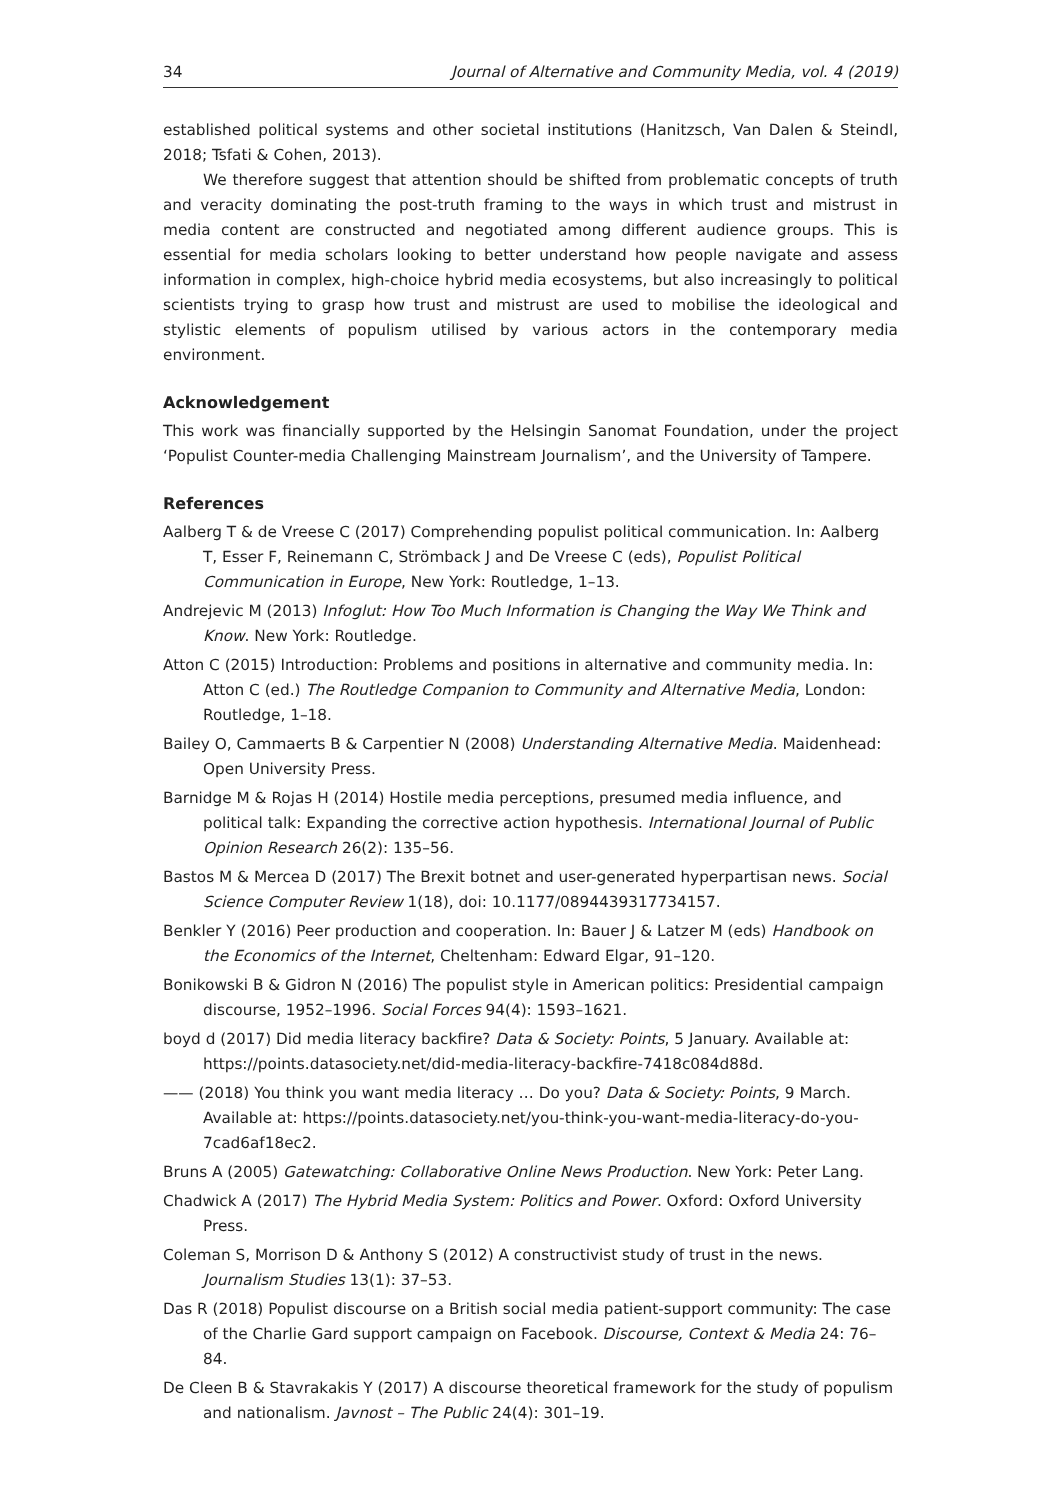34 Journal of Alternative and Community Media, vol. 4 (2019)
established political systems and other societal institutions (Hanitzsch, Van Dalen & Steindl, 2018; Tsfati & Cohen, 2013).
We therefore suggest that attention should be shifted from problematic concepts of truth and veracity dominating the post-truth framing to the ways in which trust and mistrust in media content are constructed and negotiated among different audience groups. This is essential for media scholars looking to better understand how people navigate and assess information in complex, high-choice hybrid media ecosystems, but also increasingly to political scientists trying to grasp how trust and mistrust are used to mobilise the ideological and stylistic elements of populism utilised by various actors in the contemporary media environment.
Acknowledgement
This work was financially supported by the Helsingin Sanomat Foundation, under the project ‘Populist Counter-media Challenging Mainstream Journalism’, and the University of Tampere.
References
Aalberg T & de Vreese C (2017) Comprehending populist political communication. In: Aalberg T, Esser F, Reinemann C, Strömback J and De Vreese C (eds), Populist Political Communication in Europe, New York: Routledge, 1–13.
Andrejevic M (2013) Infoglut: How Too Much Information is Changing the Way We Think and Know. New York: Routledge.
Atton C (2015) Introduction: Problems and positions in alternative and community media. In: Atton C (ed.) The Routledge Companion to Community and Alternative Media, London: Routledge, 1–18.
Bailey O, Cammaerts B & Carpentier N (2008) Understanding Alternative Media. Maidenhead: Open University Press.
Barnidge M & Rojas H (2014) Hostile media perceptions, presumed media influence, and political talk: Expanding the corrective action hypothesis. International Journal of Public Opinion Research 26(2): 135–56.
Bastos M & Mercea D (2017) The Brexit botnet and user-generated hyperpartisan news. Social Science Computer Review 1(18), doi: 10.1177/0894439317734157.
Benkler Y (2016) Peer production and cooperation. In: Bauer J & Latzer M (eds) Handbook on the Economics of the Internet, Cheltenham: Edward Elgar, 91–120.
Bonikowski B & Gidron N (2016) The populist style in American politics: Presidential campaign discourse, 1952–1996. Social Forces 94(4): 1593–1621.
boyd d (2017) Did media literacy backfire? Data & Society: Points, 5 January. Available at: https://points.datasociety.net/did-media-literacy-backfire-7418c084d88d.
—— (2018) You think you want media literacy … Do you? Data & Society: Points, 9 March. Available at: https://points.datasociety.net/you-think-you-want-media-literacy-do-you-7cad6af18ec2.
Bruns A (2005) Gatewatching: Collaborative Online News Production. New York: Peter Lang.
Chadwick A (2017) The Hybrid Media System: Politics and Power. Oxford: Oxford University Press.
Coleman S, Morrison D & Anthony S (2012) A constructivist study of trust in the news. Journalism Studies 13(1): 37–53.
Das R (2018) Populist discourse on a British social media patient-support community: The case of the Charlie Gard support campaign on Facebook. Discourse, Context & Media 24: 76–84.
De Cleen B & Stavrakakis Y (2017) A discourse theoretical framework for the study of populism and nationalism. Javnost – The Public 24(4): 301–19.